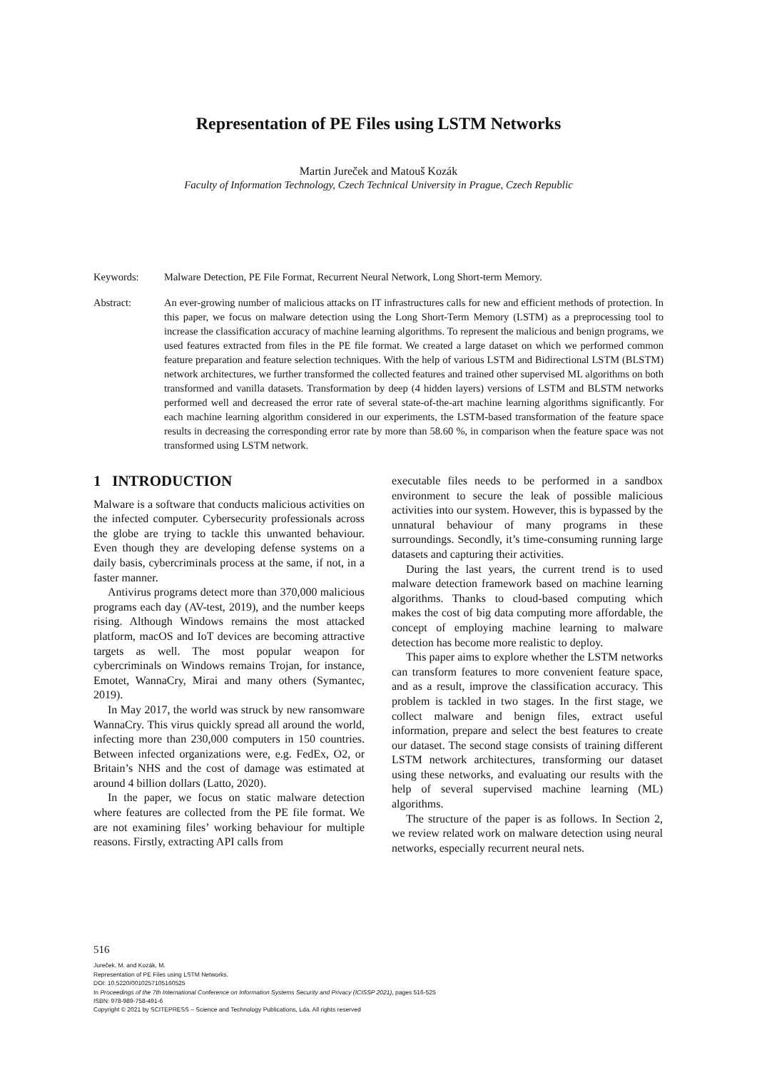Representation of PE Files using LSTM Networks
Martin Jureček and Matouš Kozák
Faculty of Information Technology, Czech Technical University in Prague, Czech Republic
Keywords: Malware Detection, PE File Format, Recurrent Neural Network, Long Short-term Memory.
Abstract: An ever-growing number of malicious attacks on IT infrastructures calls for new and efficient methods of protection. In this paper, we focus on malware detection using the Long Short-Term Memory (LSTM) as a preprocessing tool to increase the classification accuracy of machine learning algorithms. To represent the malicious and benign programs, we used features extracted from files in the PE file format. We created a large dataset on which we performed common feature preparation and feature selection techniques. With the help of various LSTM and Bidirectional LSTM (BLSTM) network architectures, we further transformed the collected features and trained other supervised ML algorithms on both transformed and vanilla datasets. Transformation by deep (4 hidden layers) versions of LSTM and BLSTM networks performed well and decreased the error rate of several state-of-the-art machine learning algorithms significantly. For each machine learning algorithm considered in our experiments, the LSTM-based transformation of the feature space results in decreasing the corresponding error rate by more than 58.60 %, in comparison when the feature space was not transformed using LSTM network.
1 INTRODUCTION
Malware is a software that conducts malicious activities on the infected computer. Cybersecurity professionals across the globe are trying to tackle this unwanted behaviour. Even though they are developing defense systems on a daily basis, cybercriminals process at the same, if not, in a faster manner.
Antivirus programs detect more than 370,000 malicious programs each day (AV-test, 2019), and the number keeps rising. Although Windows remains the most attacked platform, macOS and IoT devices are becoming attractive targets as well. The most popular weapon for cybercriminals on Windows remains Trojan, for instance, Emotet, WannaCry, Mirai and many others (Symantec, 2019).
In May 2017, the world was struck by new ransomware WannaCry. This virus quickly spread all around the world, infecting more than 230,000 computers in 150 countries. Between infected organizations were, e.g. FedEx, O2, or Britain’s NHS and the cost of damage was estimated at around 4 billion dollars (Latto, 2020).
In the paper, we focus on static malware detection where features are collected from the PE file format. We are not examining files’ working behaviour for multiple reasons. Firstly, extracting API calls from
executable files needs to be performed in a sandbox environment to secure the leak of possible malicious activities into our system. However, this is bypassed by the unnatural behaviour of many programs in these surroundings. Secondly, it’s time-consuming running large datasets and capturing their activities.
During the last years, the current trend is to used malware detection framework based on machine learning algorithms. Thanks to cloud-based computing which makes the cost of big data computing more affordable, the concept of employing machine learning to malware detection has become more realistic to deploy.
This paper aims to explore whether the LSTM networks can transform features to more convenient feature space, and as a result, improve the classification accuracy. This problem is tackled in two stages. In the first stage, we collect malware and benign files, extract useful information, prepare and select the best features to create our dataset. The second stage consists of training different LSTM network architectures, transforming our dataset using these networks, and evaluating our results with the help of several supervised machine learning (ML) algorithms.
The structure of the paper is as follows. In Section 2, we review related work on malware detection using neural networks, especially recurrent neural nets.
516
Jureček, M. and Kozák, M.
Representation of PE Files using LSTM Networks.
DOI: 10.5220/0010257105160525
In Proceedings of the 7th International Conference on Information Systems Security and Privacy (ICISSP 2021), pages 516-525
ISBN: 978-989-758-491-6
Copyright © 2021 by SCITEPRESS – Science and Technology Publications, Lda. All rights reserved